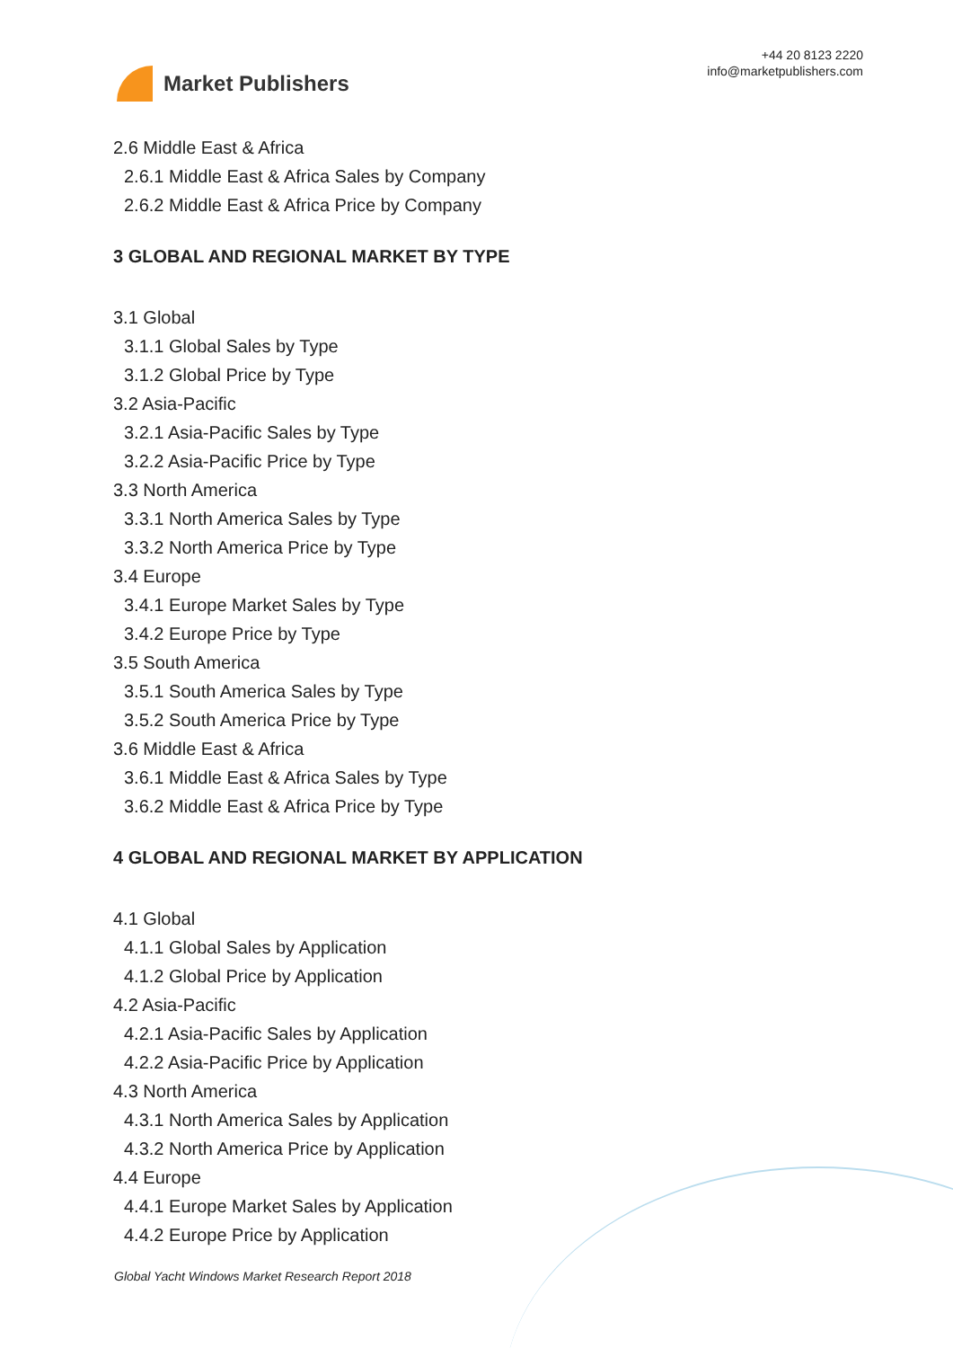Market Publishers
+44 20 8123 2220
info@marketpublishers.com
2.6 Middle East & Africa
2.6.1 Middle East & Africa Sales by Company
2.6.2 Middle East & Africa Price by Company
3 GLOBAL AND REGIONAL MARKET BY TYPE
3.1 Global
3.1.1 Global Sales by Type
3.1.2 Global Price by Type
3.2 Asia-Pacific
3.2.1 Asia-Pacific Sales by Type
3.2.2 Asia-Pacific Price by Type
3.3 North America
3.3.1 North America Sales by Type
3.3.2 North America Price by Type
3.4 Europe
3.4.1 Europe Market Sales by Type
3.4.2 Europe Price by Type
3.5 South America
3.5.1 South America Sales by Type
3.5.2 South America Price by Type
3.6 Middle East & Africa
3.6.1 Middle East & Africa Sales by Type
3.6.2 Middle East & Africa Price by Type
4 GLOBAL AND REGIONAL MARKET BY APPLICATION
4.1 Global
4.1.1 Global Sales by Application
4.1.2 Global Price by Application
4.2 Asia-Pacific
4.2.1 Asia-Pacific Sales by Application
4.2.2 Asia-Pacific Price by Application
4.3 North America
4.3.1 North America Sales by Application
4.3.2 North America Price by Application
4.4 Europe
4.4.1 Europe Market Sales by Application
4.4.2 Europe Price by Application
Global Yacht Windows Market Research Report 2018